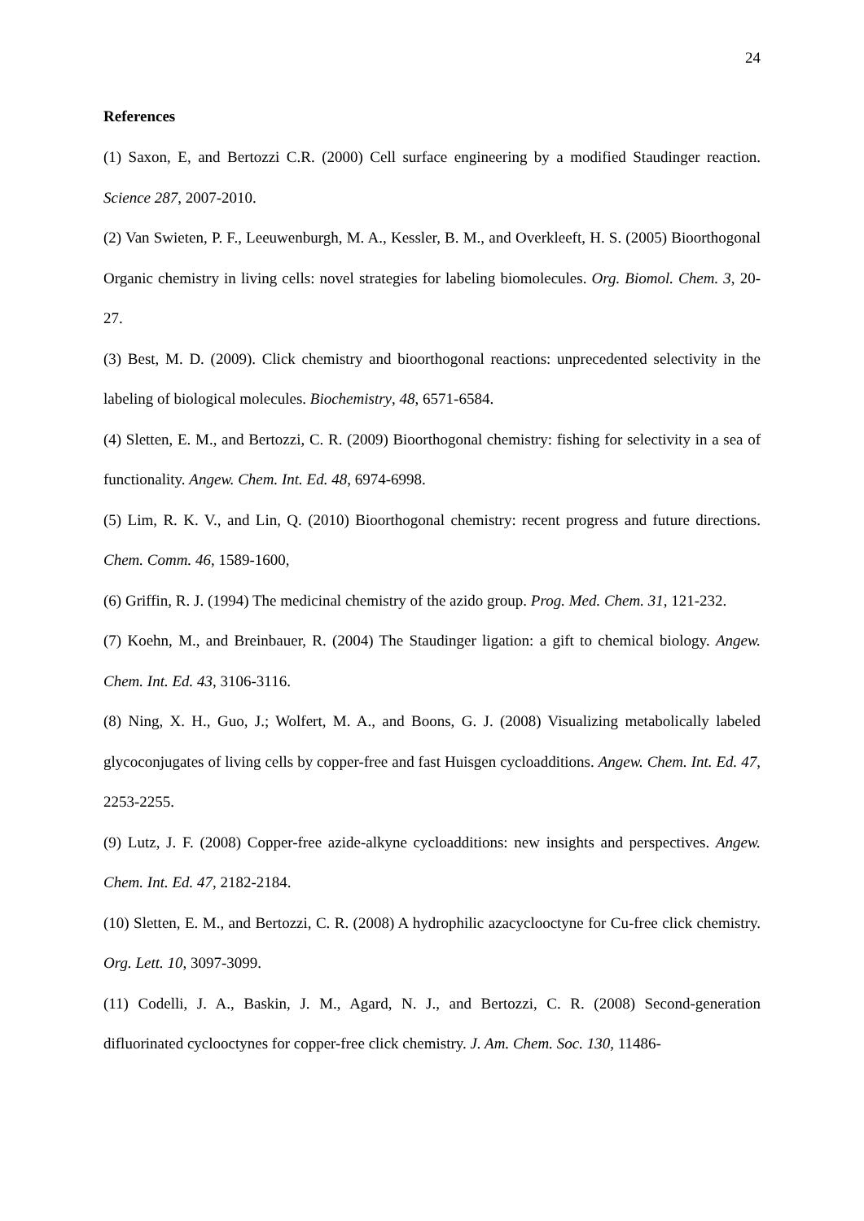24
References
(1) Saxon, E, and Bertozzi C.R. (2000) Cell surface engineering by a modified Staudinger reaction. Science 287, 2007-2010.
(2) Van Swieten, P. F., Leeuwenburgh, M. A., Kessler, B. M., and Overkleeft, H. S. (2005) Bioorthogonal Organic chemistry in living cells: novel strategies for labeling biomolecules. Org. Biomol. Chem. 3, 20-27.
(3) Best, M. D. (2009). Click chemistry and bioorthogonal reactions: unprecedented selectivity in the labeling of biological molecules. Biochemistry, 48, 6571-6584.
(4) Sletten, E. M., and Bertozzi, C. R. (2009) Bioorthogonal chemistry: fishing for selectivity in a sea of functionality. Angew. Chem. Int. Ed. 48, 6974-6998.
(5) Lim, R. K. V., and Lin, Q. (2010) Bioorthogonal chemistry: recent progress and future directions. Chem. Comm. 46, 1589-1600,
(6) Griffin, R. J. (1994) The medicinal chemistry of the azido group. Prog. Med. Chem. 31, 121-232.
(7) Koehn, M., and Breinbauer, R. (2004) The Staudinger ligation: a gift to chemical biology. Angew. Chem. Int. Ed. 43, 3106-3116.
(8) Ning, X. H., Guo, J.; Wolfert, M. A., and Boons, G. J. (2008) Visualizing metabolically labeled glycoconjugates of living cells by copper-free and fast Huisgen cycloadditions. Angew. Chem. Int. Ed. 47, 2253-2255.
(9) Lutz, J. F. (2008) Copper-free azide-alkyne cycloadditions: new insights and perspectives. Angew. Chem. Int. Ed. 47, 2182-2184.
(10) Sletten, E. M., and Bertozzi, C. R. (2008) A hydrophilic azacyclooctyne for Cu-free click chemistry. Org. Lett. 10, 3097-3099.
(11) Codelli, J. A., Baskin, J. M., Agard, N. J., and Bertozzi, C. R. (2008) Second-generation difluorinated cyclooctynes for copper-free click chemistry. J. Am. Chem. Soc. 130, 11486-